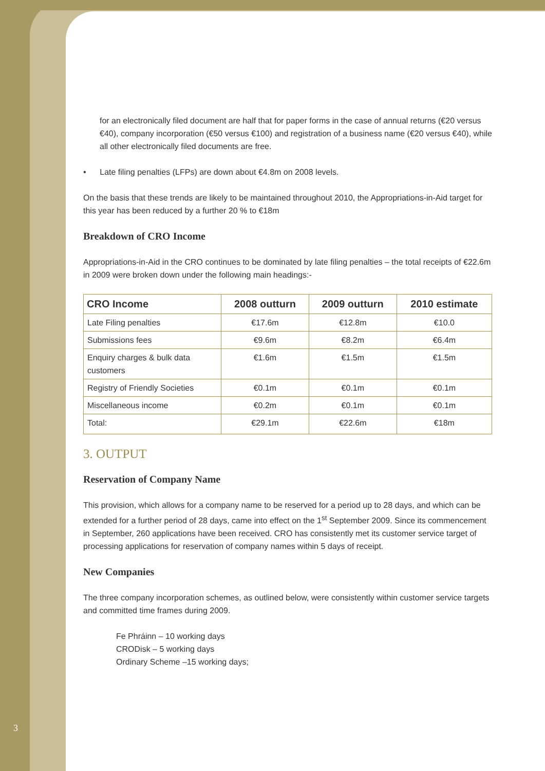for an electronically filed document are half that for paper forms in the case of annual returns (€20 versus €40), company incorporation (€50 versus €100) and registration of a business name (€20 versus €40), while all other electronically filed documents are free.
• Late filing penalties (LFPs) are down about €4.8m on 2008 levels.
On the basis that these trends are likely to be maintained throughout 2010, the Appropriations-in-Aid target for this year has been reduced by a further 20 % to €18m
Breakdown of CRO Income
Appropriations-in-Aid in the CRO continues to be dominated by late filing penalties – the total receipts of €22.6m in 2009 were broken down under the following main headings:-
| CRO Income | 2008 outturn | 2009 outturn | 2010 estimate |
| --- | --- | --- | --- |
| Late Filing penalties | €17.6m | €12.8m | €10.0 |
| Submissions fees | €9.6m | €8.2m | €6.4m |
| Enquiry charges & bulk data customers | €1.6m | €1.5m | €1.5m |
| Registry of Friendly Societies | €0.1m | €0.1m | €0.1m |
| Miscellaneous income | €0.2m | €0.1m | €0.1m |
| Total: | €29.1m | €22.6m | €18m |
3. OUTPUT
Reservation of Company Name
This provision, which allows for a company name to be reserved for a period up to 28 days, and which can be extended for a further period of 28 days, came into effect on the 1<sup>st</sup> September 2009. Since its commencement in September, 260 applications have been received. CRO has consistently met its customer service target of processing applications for reservation of company names within 5 days of receipt.
New Companies
The three company incorporation schemes, as outlined below, were consistently within customer service targets and committed time frames during 2009.
Fe Phráinn – 10 working days
CRODisk – 5 working days
Ordinary Scheme –15 working days;
3